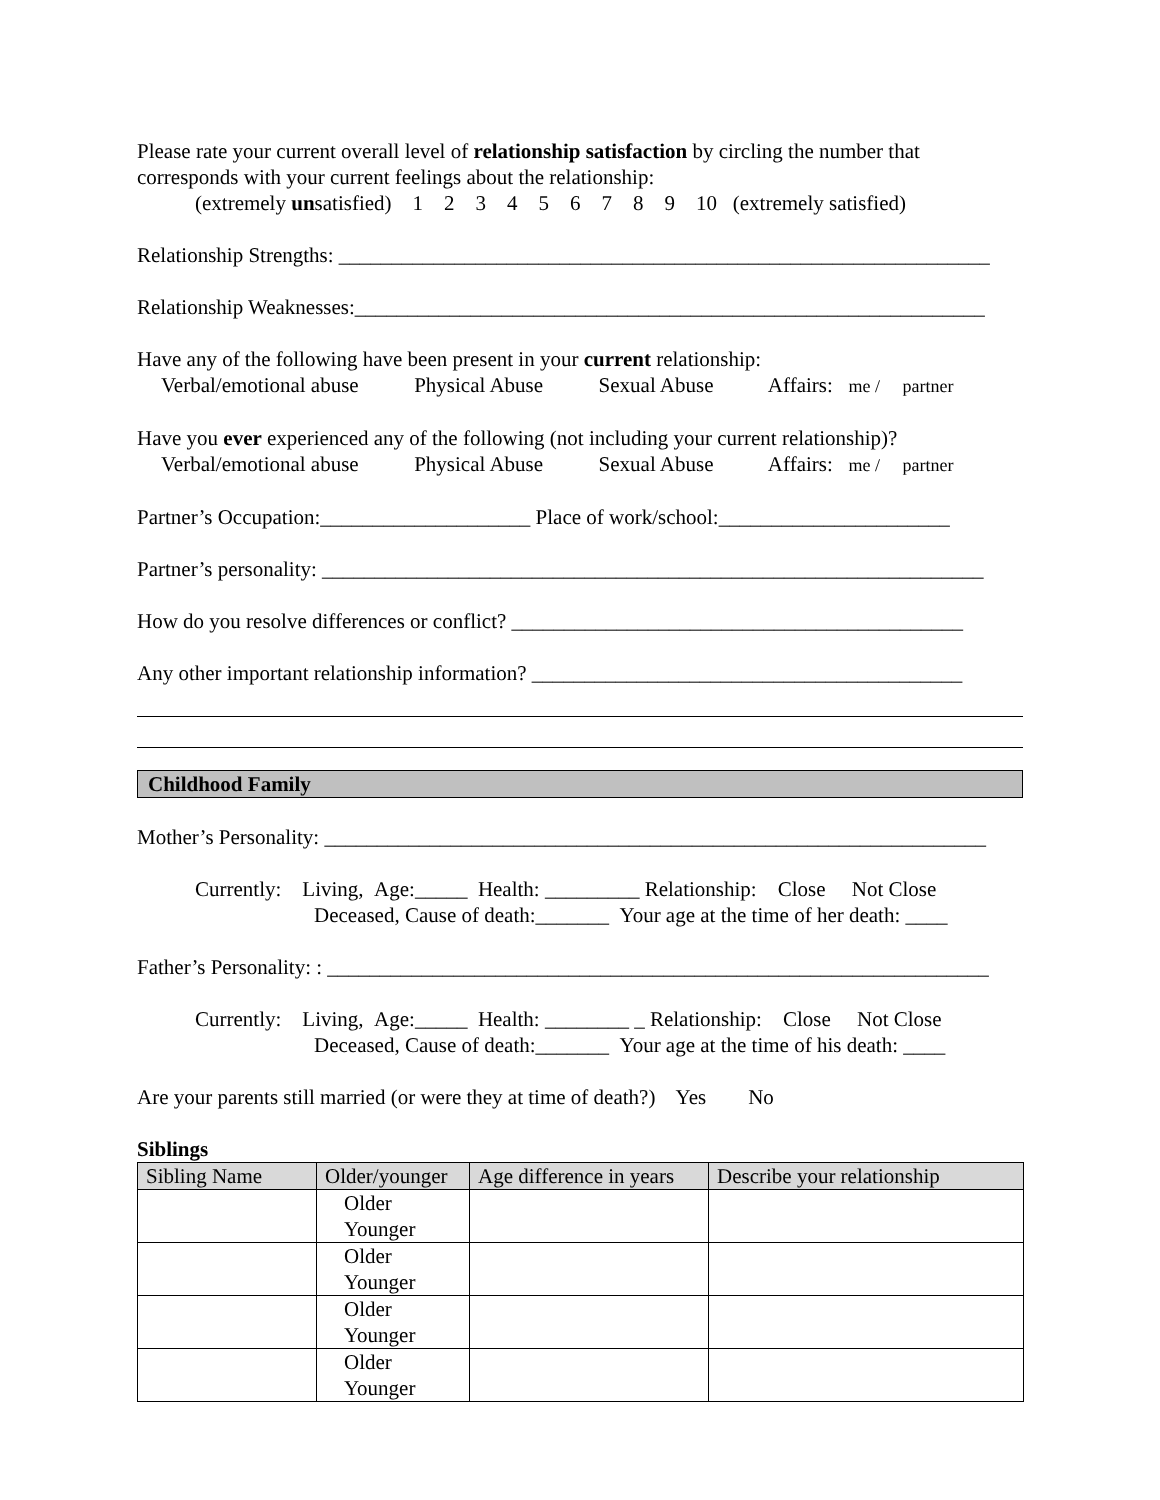Please rate your current overall level of relationship satisfaction by circling the number that corresponds with your current feelings about the relationship:
(extremely unsatisfied) 1 2 3 4 5 6 7 8 9 10 (extremely satisfied)
Relationship Strengths: ______________________________________________________________
Relationship Weaknesses:____________________________________________________________
Have any of the following have been present in your current relationship:
Verbal/emotional abuse Physical Abuse Sexual Abuse Affairs: me / partner
Have you ever experienced any of the following (not including your current relationship)?
Verbal/emotional abuse Physical Abuse Sexual Abuse Affairs: me / partner
Partner’s Occupation:____________________ Place of work/school:______________________
Partner’s personality: _______________________________________________________________
How do you resolve differences or conflict? ___________________________________________
Any other important relationship information? _________________________________________
Childhood Family
Mother’s Personality: _______________________________________________________________
Currently: Living, Age:_____ Health: _________ Relationship: Close Not Close
Deceased, Cause of death:_______ Your age at the time of her death: ____
Father’s Personality: : _______________________________________________________________
Currently: Living, Age:_____ Health: ________ _ Relationship: Close Not Close
Deceased, Cause of death:_______ Your age at the time of his death: ____
Are your parents still married (or were they at time of death?) Yes No
Siblings
| Sibling Name | Older/younger | Age difference in years | Describe your relationship |
| --- | --- | --- | --- |
| | Older Younger | | |
| | Older Younger | | |
| | Older Younger | | |
| | Older Younger | | |